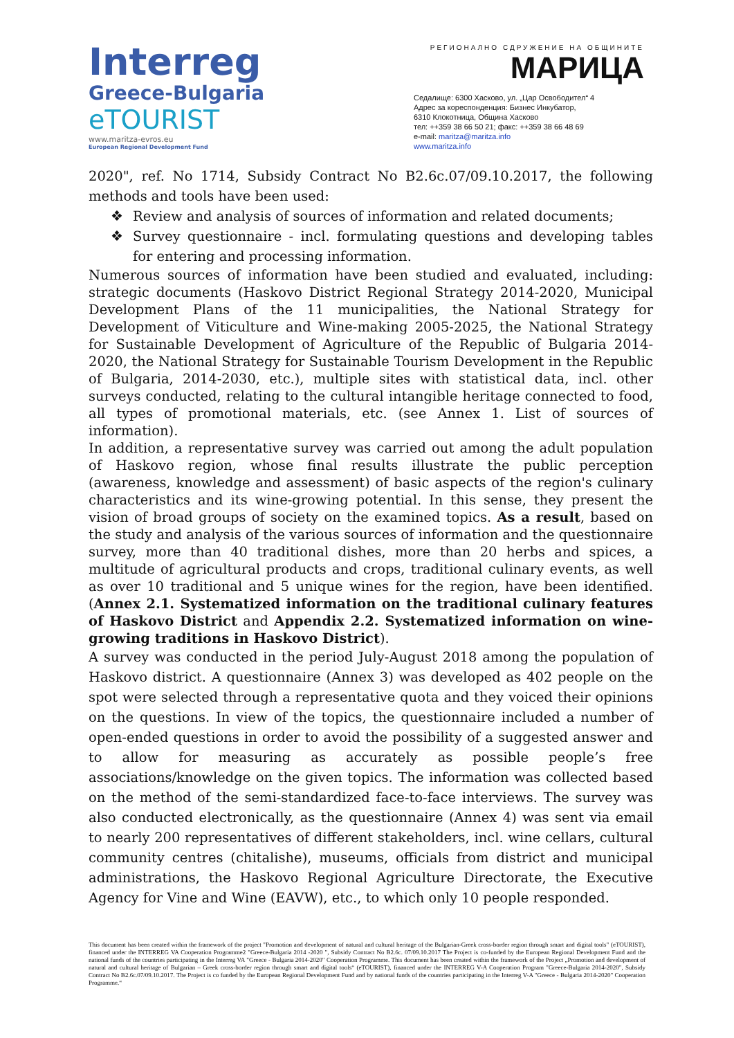Interreg
Greece-Bulgaria
eTOURIST
www.maritza-evros.eu
European Regional Development Fund
РЕГИОНАЛНО СДРУЖЕНИЕ НА ОБЩИНИТЕ
МАРИЦА
Седалище: 6300 Хасково, ул. „Цар Освободител“ 4
Адрес за кореспонденция: Бизнес Инкубатор,
6310 Клокотница, Община Хасково
тел: ++359 38 66 50 21; факс: ++359 38 66 48 69
e-mail: maritza@maritza.info
www.maritza.info
2020", ref. No 1714, Subsidy Contract No B2.6c.07/09.10.2017, the following methods and tools have been used:
❖ Review and analysis of sources of information and related documents;
❖ Survey questionnaire - incl. formulating questions and developing tables for entering and processing information.
Numerous sources of information have been studied and evaluated, including: strategic documents (Haskovo District Regional Strategy 2014-2020, Municipal Development Plans of the 11 municipalities, the National Strategy for Development of Viticulture and Wine-making 2005-2025, the National Strategy for Sustainable Development of Agriculture of the Republic of Bulgaria 2014-2020, the National Strategy for Sustainable Tourism Development in the Republic of Bulgaria, 2014-2030, etc.), multiple sites with statistical data, incl. other surveys conducted, relating to the cultural intangible heritage connected to food, all types of promotional materials, etc. (see Annex 1. List of sources of information).
In addition, a representative survey was carried out among the adult population of Haskovo region, whose final results illustrate the public perception (awareness, knowledge and assessment) of basic aspects of the region's culinary characteristics and its wine-growing potential. In this sense, they present the vision of broad groups of society on the examined topics. As a result, based on the study and analysis of the various sources of information and the questionnaire survey, more than 40 traditional dishes, more than 20 herbs and spices, a multitude of agricultural products and crops, traditional culinary events, as well as over 10 traditional and 5 unique wines for the region, have been identified. (Annex 2.1. Systematized information on the traditional culinary features of Haskovo District and Appendix 2.2. Systematized information on wine-growing traditions in Haskovo District).
A survey was conducted in the period July-August 2018 among the population of Haskovo district. A questionnaire (Annex 3) was developed as 402 people on the spot were selected through a representative quota and they voiced their opinions on the questions. In view of the topics, the questionnaire included a number of open-ended questions in order to avoid the possibility of a suggested answer and to allow for measuring as accurately as possible people’s free associations/knowledge on the given topics. The information was collected based on the method of the semi-standardized face-to-face interviews. The survey was also conducted electronically, as the questionnaire (Annex 4) was sent via email to nearly 200 representatives of different stakeholders, incl. wine cellars, cultural community centres (chitalishe), museums, officials from district and municipal administrations, the Haskovo Regional Agriculture Directorate, the Executive Agency for Vine and Wine (EAVW), etc., to which only 10 people responded.
This document has been created within the framework of the project "Promotion and development of natural and cultural heritage of the Bulgarian-Greek cross-border region through smart and digital tools" (eTOURIST), financed under the INTERREG VA Cooperation Programme2 "Greece-Bulgaria 2014 -2020 ", Subsidy Contract No B2.6c. 07/09.10.2017 The Project is co-funded by the European Regional Development Fund and the national funds of the countries participating in the Interreg VA "Greece - Bulgaria 2014-2020" Cooperation Programme. This document has been created within the framework of the Project „Promotion and development of natural and cultural heritage of Bulgarian – Greek cross-border region through smart and digital tools“ (eTOURIST), financed under the INTERREG V-A Cooperation Program "Greece-Bulgaria 2014-2020", Subsidy Contract No B2.6c.07/09.10.2017. The Project is co funded by the European Regional Development Fund and by national funds of the countries participating in the Interreg V-A "Greece - Bulgaria 2014-2020" Cooperation Programme.“